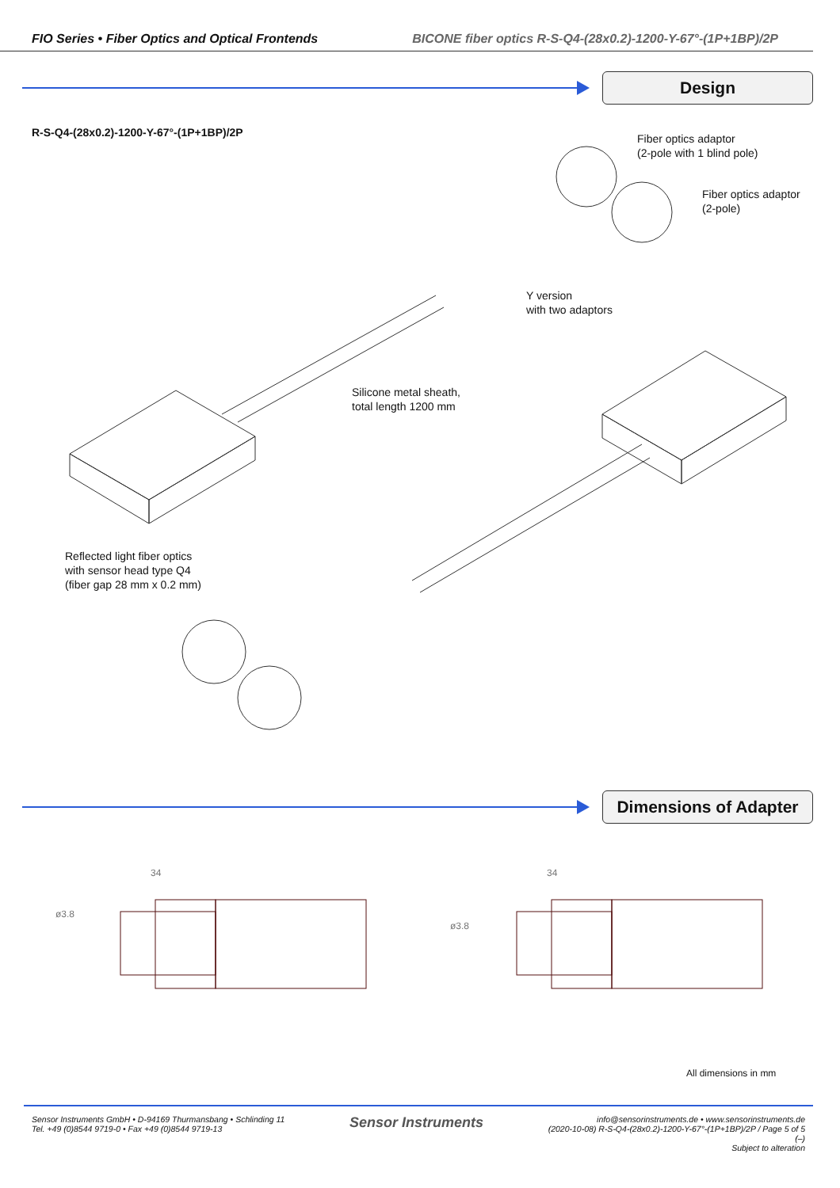FIO Series • Fiber Optics and Optical Frontends BICONE fiber optics R-S-Q4-(28x0.2)-1200-Y-67°-(1P+1BP)/2P
Design
R-S-Q4-(28x0.2)-1200-Y-67°-(1P+1BP)/2P
Fiber optics adaptor
(2-pole with 1 blind pole)
Fiber optics adaptor
(2-pole)
Y version
with two adaptors
Silicone metal sheath,
total length 1200 mm
Reflected light fiber optics
with sensor head type Q4
(fiber gap 28 mm x 0.2 mm)
Dimensions of Adapter
34
ø3.8
34
ø3.8
All dimensions in mm
Sensor Instruments GmbH • D-94169 Thurmansbang • Schlinding 11
Tel. +49 (0)8544 9719-0 • Fax +49 (0)8544 9719-13
Sensor Instruments
info@sensorinstruments.de • www.sensorinstruments.de
(2020-10-08) R-S-Q4-(28x0.2)-1200-Y-67°-(1P+1BP)/2P / Page 5 of 5
(–)
Subject to alteration